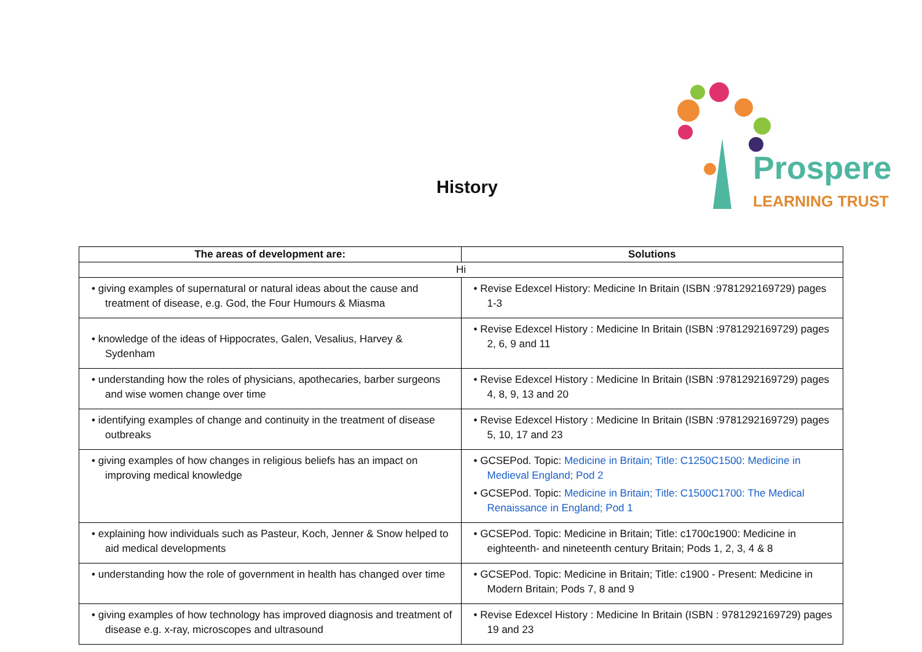History
Prospere
LEARNING TRUST
| The areas of development are: | Solutions |
| --- | --- |
| Hi | |
| • giving examples of supernatural or natural ideas about the cause and treatment of disease, e.g. God, the Four Humours & Miasma | • Revise Edexcel History: Medicine In Britain (ISBN :9781292169729) pages 1-3 |
| • knowledge of the ideas of Hippocrates, Galen, Vesalius, Harvey & Sydenham | • Revise Edexcel History : Medicine In Britain (ISBN :9781292169729) pages 2, 6, 9 and 11 |
| • understanding how the roles of physicians, apothecaries, barber surgeons and wise women change over time | • Revise Edexcel History : Medicine In Britain (ISBN :9781292169729) pages 4, 8, 9, 13 and 20 |
| • identifying examples of change and continuity in the treatment of disease outbreaks | • Revise Edexcel History : Medicine In Britain (ISBN :9781292169729) pages 5, 10, 17 and 23 |
| • giving examples of how changes in religious beliefs has an impact on improving medical knowledge | • GCSEPod. Topic: Medicine in Britain; Title: C1250C1500: Medicine in Medieval England; Pod 2 • GCSEPod. Topic: Medicine in Britain; Title: C1500C1700: The Medical Renaissance in England; Pod 1 |
| • explaining how individuals such as Pasteur, Koch, Jenner & Snow helped to aid medical developments | • GCSEPod. Topic: Medicine in Britain; Title: c1700c1900: Medicine in eighteenth- and nineteenth century Britain; Pods 1, 2, 3, 4 & 8 |
| • understanding how the role of government in health has changed over time | • GCSEPod. Topic: Medicine in Britain; Title: c1900 - Present: Medicine in Modern Britain; Pods 7, 8 and 9 |
| • giving examples of how technology has improved diagnosis and treatment of disease e.g. x-ray, microscopes and ultrasound | • Revise Edexcel History : Medicine In Britain (ISBN : 9781292169729) pages 19 and 23 |